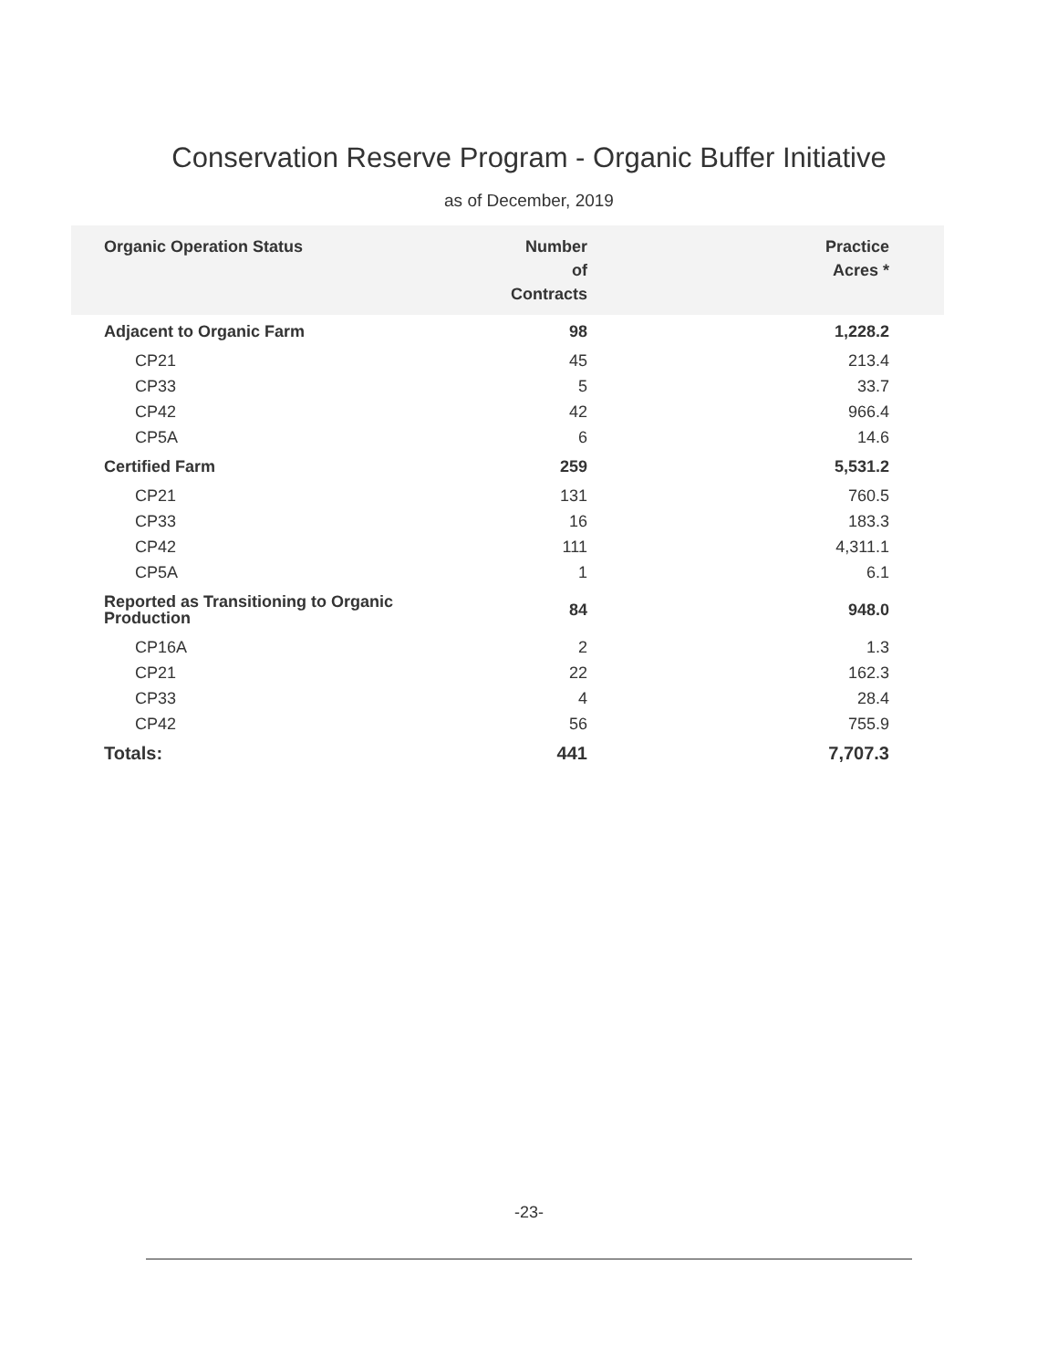Conservation Reserve Program - Organic Buffer Initiative
as of December, 2019
| Organic Operation Status | Number of Contracts | Practice Acres * |
| --- | --- | --- |
| Adjacent to Organic Farm | 98 | 1,228.2 |
| CP21 | 45 | 213.4 |
| CP33 | 5 | 33.7 |
| CP42 | 42 | 966.4 |
| CP5A | 6 | 14.6 |
| Certified Farm | 259 | 5,531.2 |
| CP21 | 131 | 760.5 |
| CP33 | 16 | 183.3 |
| CP42 | 111 | 4,311.1 |
| CP5A | 1 | 6.1 |
| Reported as Transitioning to Organic Production | 84 | 948.0 |
| CP16A | 2 | 1.3 |
| CP21 | 22 | 162.3 |
| CP33 | 4 | 28.4 |
| CP42 | 56 | 755.9 |
| Totals: | 441 | 7,707.3 |
-23-